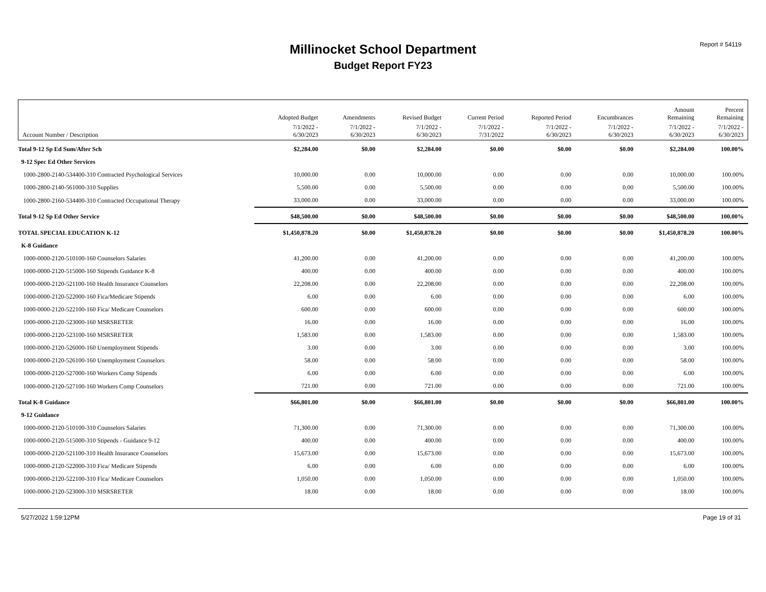Millinocket School Department
Budget Report FY23
Report # 54119
| | Adopted Budget | Amendments | Revised Budget | Current Period | Reported Period | Encumbrances | Amount Remaining | Percent Remaining |
| --- | --- | --- | --- | --- | --- | --- | --- | --- |
| Account Number / Description | 7/1/2022 - 6/30/2023 | 7/1/2022 - 6/30/2023 | 7/1/2022 - 6/30/2023 | 7/1/2022 - 7/31/2022 | 7/1/2022 - 6/30/2023 | 7/1/2022 - 6/30/2023 | 7/1/2022 - 6/30/2023 | 7/1/2022 - 6/30/2023 |
| Total 9-12 Sp Ed Sum/After Sch | $2,284.00 | $0.00 | $2,284.00 | $0.00 | $0.00 | $0.00 | $2,284.00 | 100.00% |
| 9-12 Spec Ed Other Services | | | | | | | | |
| 1000-2800-2140-534400-310 Contracted Psychological Services | 10,000.00 | 0.00 | 10,000.00 | 0.00 | 0.00 | 0.00 | 10,000.00 | 100.00% |
| 1000-2800-2140-561000-310 Supplies | 5,500.00 | 0.00 | 5,500.00 | 0.00 | 0.00 | 0.00 | 5,500.00 | 100.00% |
| 1000-2800-2160-534400-310 Contracted Occupational Therapy | 33,000.00 | 0.00 | 33,000.00 | 0.00 | 0.00 | 0.00 | 33,000.00 | 100.00% |
| Total 9-12 Sp Ed Other Service | $48,500.00 | $0.00 | $48,500.00 | $0.00 | $0.00 | $0.00 | $48,500.00 | 100.00% |
| TOTAL SPECIAL EDUCATION K-12 | $1,450,878.20 | $0.00 | $1,450,878.20 | $0.00 | $0.00 | $0.00 | $1,450,878.20 | 100.00% |
| K-8 Guidance | | | | | | | | |
| 1000-0000-2120-510100-160 Counselors Salaries | 41,200.00 | 0.00 | 41,200.00 | 0.00 | 0.00 | 0.00 | 41,200.00 | 100.00% |
| 1000-0000-2120-515000-160 Stipends Guidance K-8 | 400.00 | 0.00 | 400.00 | 0.00 | 0.00 | 0.00 | 400.00 | 100.00% |
| 1000-0000-2120-521100-160 Health Insurance Counselors | 22,208.00 | 0.00 | 22,208.00 | 0.00 | 0.00 | 0.00 | 22,208.00 | 100.00% |
| 1000-0000-2120-522000-160 Fica/Medicare Stipends | 6.00 | 0.00 | 6.00 | 0.00 | 0.00 | 0.00 | 6.00 | 100.00% |
| 1000-0000-2120-522100-160 Fica/ Medicare Counselors | 600.00 | 0.00 | 600.00 | 0.00 | 0.00 | 0.00 | 600.00 | 100.00% |
| 1000-0000-2120-523000-160 MSRSRETER | 16.00 | 0.00 | 16.00 | 0.00 | 0.00 | 0.00 | 16.00 | 100.00% |
| 1000-0000-2120-523100-160 MSRSRETER | 1,583.00 | 0.00 | 1,583.00 | 0.00 | 0.00 | 0.00 | 1,583.00 | 100.00% |
| 1000-0000-2120-526000-160 Unemployment Stipends | 3.00 | 0.00 | 3.00 | 0.00 | 0.00 | 0.00 | 3.00 | 100.00% |
| 1000-0000-2120-526100-160 Unemployment Counselors | 58.00 | 0.00 | 58.00 | 0.00 | 0.00 | 0.00 | 58.00 | 100.00% |
| 1000-0000-2120-527000-160 Workers Comp Stipends | 6.00 | 0.00 | 6.00 | 0.00 | 0.00 | 0.00 | 6.00 | 100.00% |
| 1000-0000-2120-527100-160 Workers Comp Counselors | 721.00 | 0.00 | 721.00 | 0.00 | 0.00 | 0.00 | 721.00 | 100.00% |
| Total K-8 Guidance | $66,801.00 | $0.00 | $66,801.00 | $0.00 | $0.00 | $0.00 | $66,801.00 | 100.00% |
| 9-12 Guidance | | | | | | | | |
| 1000-0000-2120-510100-310 Counselors Salaries | 71,300.00 | 0.00 | 71,300.00 | 0.00 | 0.00 | 0.00 | 71,300.00 | 100.00% |
| 1000-0000-2120-515000-310 Stipends - Guidance 9-12 | 400.00 | 0.00 | 400.00 | 0.00 | 0.00 | 0.00 | 400.00 | 100.00% |
| 1000-0000-2120-521100-310 Health Insurance Counselors | 15,673.00 | 0.00 | 15,673.00 | 0.00 | 0.00 | 0.00 | 15,673.00 | 100.00% |
| 1000-0000-2120-522000-310 Fica/ Medicare Stipends | 6.00 | 0.00 | 6.00 | 0.00 | 0.00 | 0.00 | 6.00 | 100.00% |
| 1000-0000-2120-522100-310 Fica/ Medicare Counselors | 1,050.00 | 0.00 | 1,050.00 | 0.00 | 0.00 | 0.00 | 1,050.00 | 100.00% |
| 1000-0000-2120-523000-310 MSRSRETER | 18.00 | 0.00 | 18.00 | 0.00 | 0.00 | 0.00 | 18.00 | 100.00% |
5/27/2022 1:59:12PM Page 19 of 31